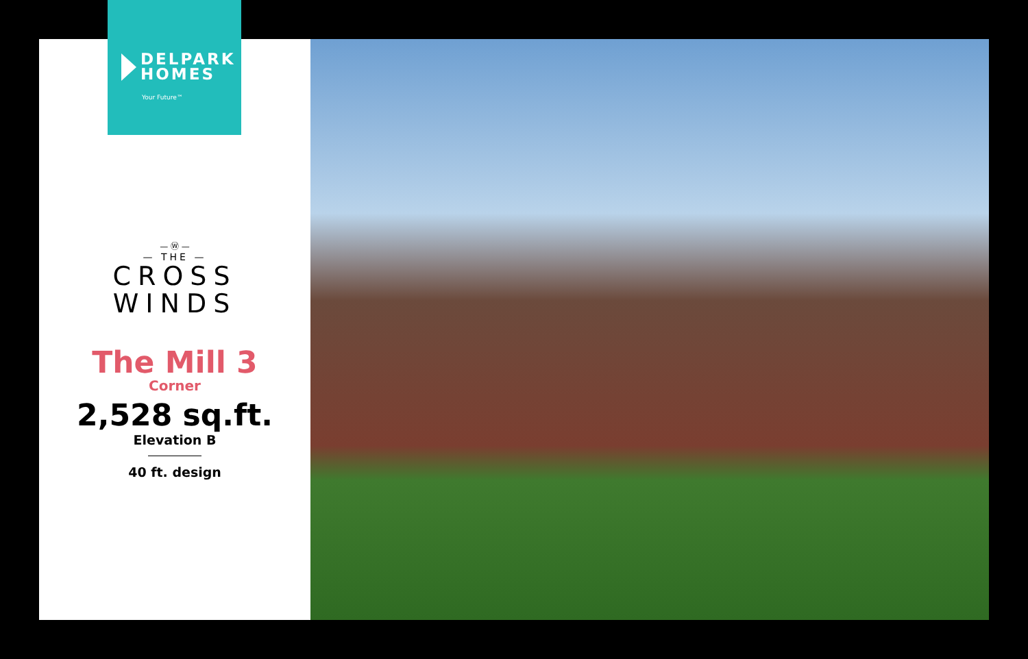DELPARK
HOMES
Your Future™
— Ⓦ —
— THE —
CROSS
WINDS
The Mill 3
Corner
2,528 sq.ft.
Elevation B
40 ft. design